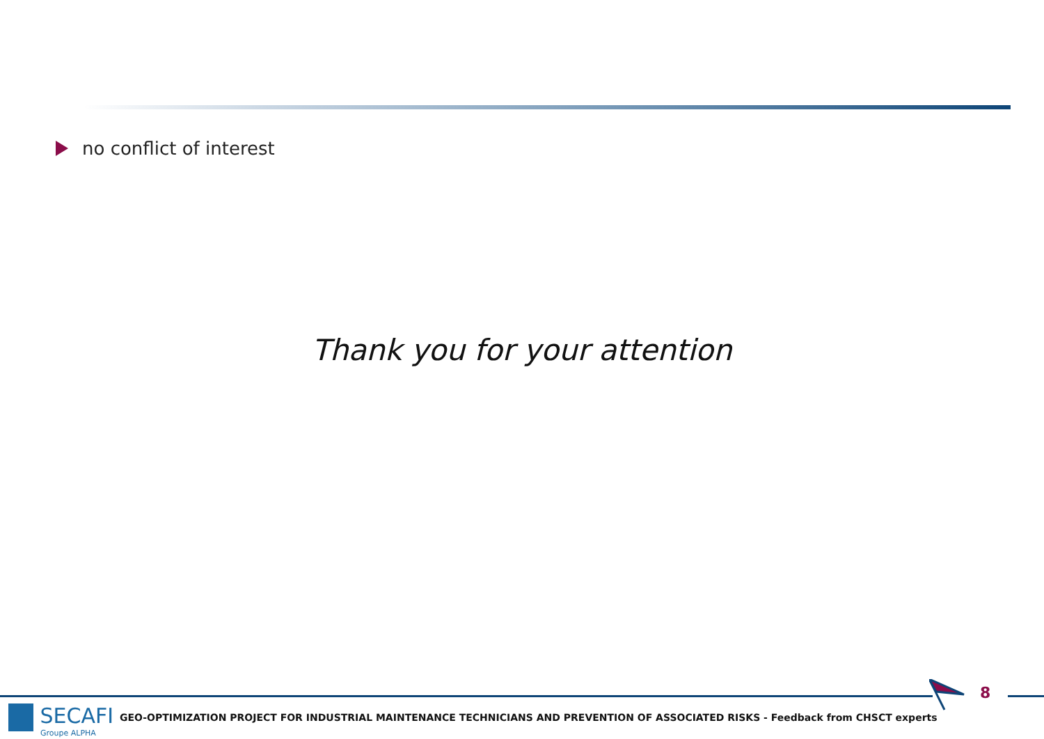no conflict of interest
Thank you for your attention
8
SECAFI
Groupe ALPHA
GEO-OPTIMIZATION PROJECT FOR INDUSTRIAL MAINTENANCE TECHNICIANS AND PREVENTION OF ASSOCIATED RISKS - Feedback from CHSCT experts